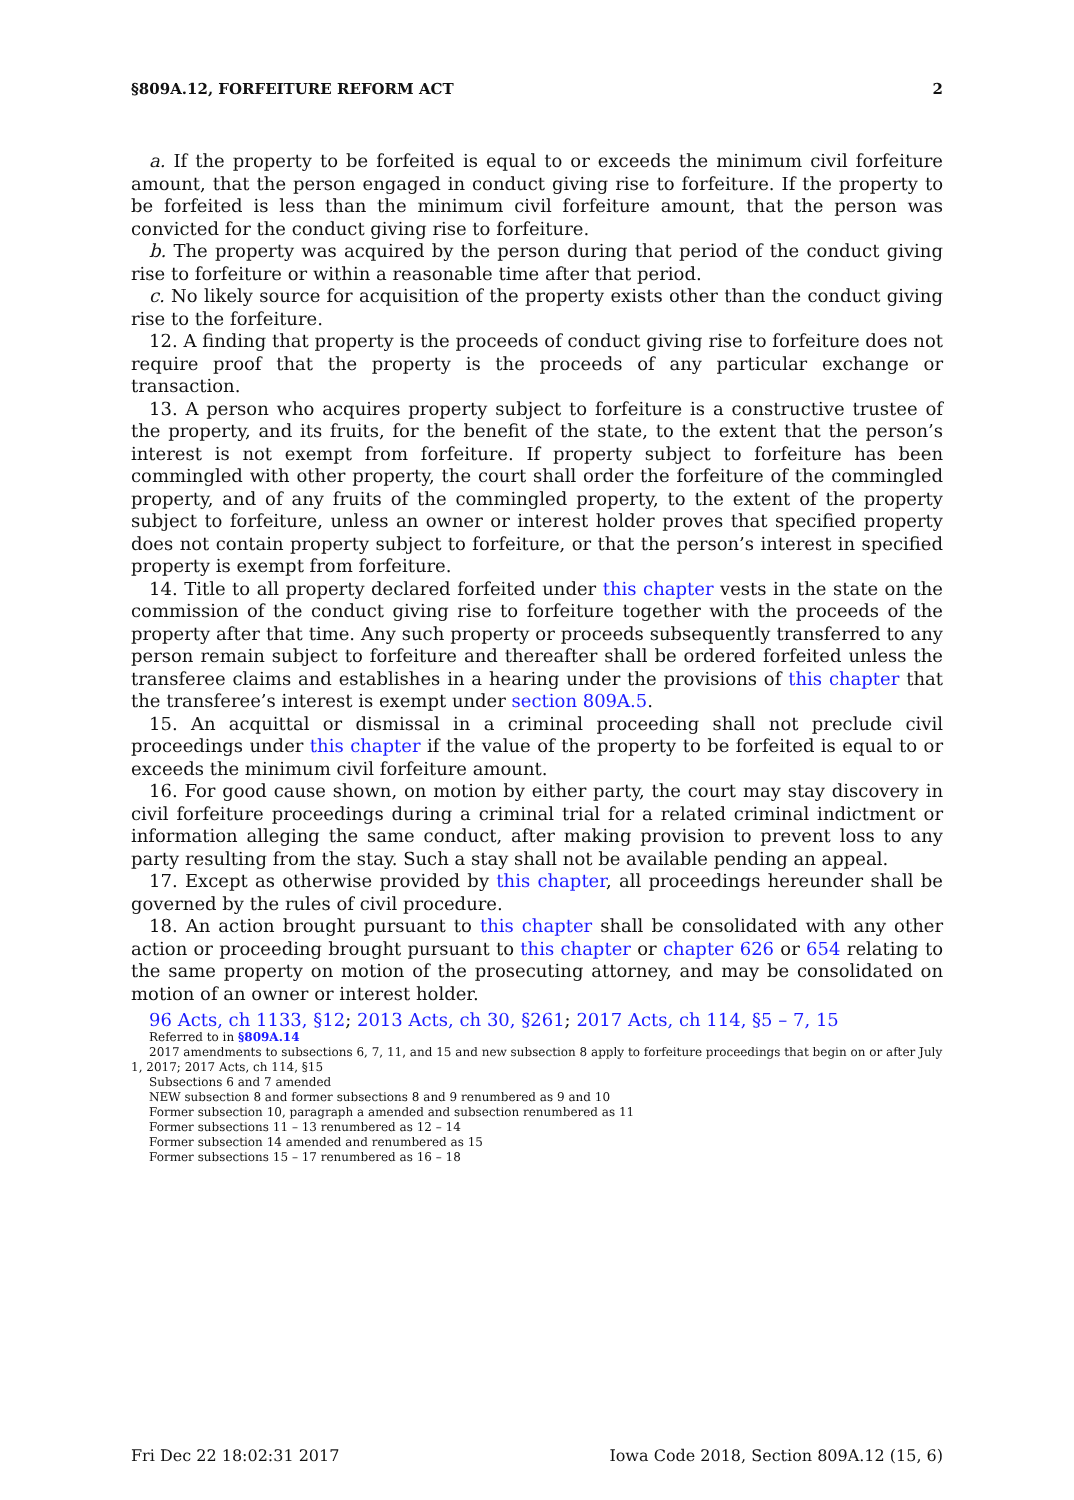§809A.12, FORFEITURE REFORM ACT 2
a. If the property to be forfeited is equal to or exceeds the minimum civil forfeiture amount, that the person engaged in conduct giving rise to forfeiture. If the property to be forfeited is less than the minimum civil forfeiture amount, that the person was convicted for the conduct giving rise to forfeiture.
b. The property was acquired by the person during that period of the conduct giving rise to forfeiture or within a reasonable time after that period.
c. No likely source for acquisition of the property exists other than the conduct giving rise to the forfeiture.
12. A finding that property is the proceeds of conduct giving rise to forfeiture does not require proof that the property is the proceeds of any particular exchange or transaction.
13. A person who acquires property subject to forfeiture is a constructive trustee of the property, and its fruits, for the benefit of the state, to the extent that the person’s interest is not exempt from forfeiture. If property subject to forfeiture has been commingled with other property, the court shall order the forfeiture of the commingled property, and of any fruits of the commingled property, to the extent of the property subject to forfeiture, unless an owner or interest holder proves that specified property does not contain property subject to forfeiture, or that the person’s interest in specified property is exempt from forfeiture.
14. Title to all property declared forfeited under this chapter vests in the state on the commission of the conduct giving rise to forfeiture together with the proceeds of the property after that time. Any such property or proceeds subsequently transferred to any person remain subject to forfeiture and thereafter shall be ordered forfeited unless the transferee claims and establishes in a hearing under the provisions of this chapter that the transferee’s interest is exempt under section 809A.5.
15. An acquittal or dismissal in a criminal proceeding shall not preclude civil proceedings under this chapter if the value of the property to be forfeited is equal to or exceeds the minimum civil forfeiture amount.
16. For good cause shown, on motion by either party, the court may stay discovery in civil forfeiture proceedings during a criminal trial for a related criminal indictment or information alleging the same conduct, after making provision to prevent loss to any party resulting from the stay. Such a stay shall not be available pending an appeal.
17. Except as otherwise provided by this chapter, all proceedings hereunder shall be governed by the rules of civil procedure.
18. An action brought pursuant to this chapter shall be consolidated with any other action or proceeding brought pursuant to this chapter or chapter 626 or 654 relating to the same property on motion of the prosecuting attorney, and may be consolidated on motion of an owner or interest holder.
96 Acts, ch 1133, §12; 2013 Acts, ch 30, §261; 2017 Acts, ch 114, §5 – 7, 15
Referred to in §809A.14
2017 amendments to subsections 6, 7, 11, and 15 and new subsection 8 apply to forfeiture proceedings that begin on or after July 1, 2017; 2017 Acts, ch 114, §15
Subsections 6 and 7 amended
NEW subsection 8 and former subsections 8 and 9 renumbered as 9 and 10
Former subsection 10, paragraph a amended and subsection renumbered as 11
Former subsections 11 – 13 renumbered as 12 – 14
Former subsection 14 amended and renumbered as 15
Former subsections 15 – 17 renumbered as 16 – 18
Fri Dec 22 18:02:31 2017 Iowa Code 2018, Section 809A.12 (15, 6)